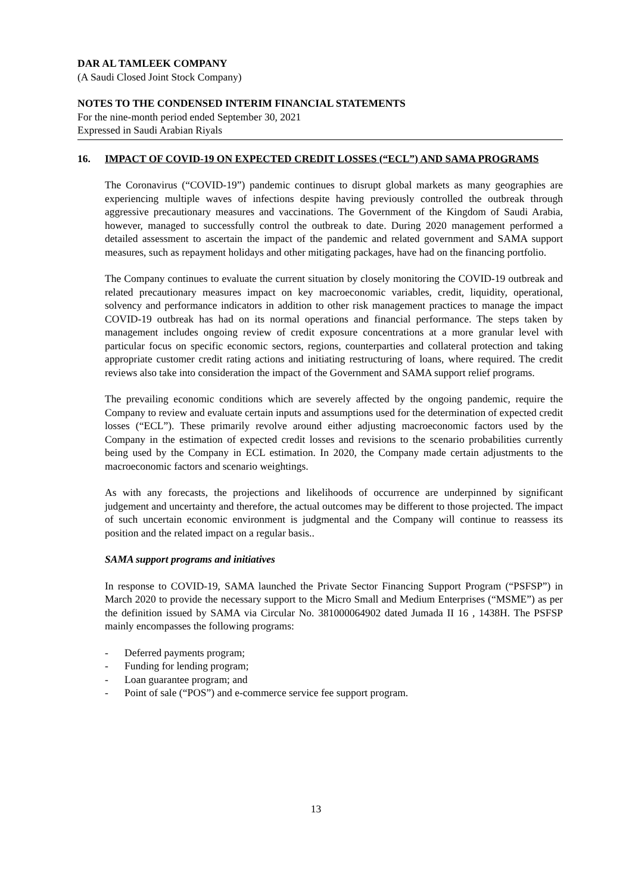DAR AL TAMLEEK COMPANY
(A Saudi Closed Joint Stock Company)
NOTES TO THE CONDENSED INTERIM FINANCIAL STATEMENTS
For the nine-month period ended September 30, 2021
Expressed in Saudi Arabian Riyals
16. IMPACT OF COVID-19 ON EXPECTED CREDIT LOSSES (“ECL”) AND SAMA PROGRAMS
The Coronavirus (“COVID-19”) pandemic continues to disrupt global markets as many geographies are experiencing multiple waves of infections despite having previously controlled the outbreak through aggressive precautionary measures and vaccinations. The Government of the Kingdom of Saudi Arabia, however, managed to successfully control the outbreak to date. During 2020 management performed a detailed assessment to ascertain the impact of the pandemic and related government and SAMA support measures, such as repayment holidays and other mitigating packages, have had on the financing portfolio.
The Company continues to evaluate the current situation by closely monitoring the COVID-19 outbreak and related precautionary measures impact on key macroeconomic variables, credit, liquidity, operational, solvency and performance indicators in addition to other risk management practices to manage the impact COVID-19 outbreak has had on its normal operations and financial performance. The steps taken by management includes ongoing review of credit exposure concentrations at a more granular level with particular focus on specific economic sectors, regions, counterparties and collateral protection and taking appropriate customer credit rating actions and initiating restructuring of loans, where required. The credit reviews also take into consideration the impact of the Government and SAMA support relief programs.
The prevailing economic conditions which are severely affected by the ongoing pandemic, require the Company to review and evaluate certain inputs and assumptions used for the determination of expected credit losses (“ECL”). These primarily revolve around either adjusting macroeconomic factors used by the Company in the estimation of expected credit losses and revisions to the scenario probabilities currently being used by the Company in ECL estimation. In 2020, the Company made certain adjustments to the macroeconomic factors and scenario weightings.
As with any forecasts, the projections and likelihoods of occurrence are underpinned by significant judgement and uncertainty and therefore, the actual outcomes may be different to those projected. The impact of such uncertain economic environment is judgmental and the Company will continue to reassess its position and the related impact on a regular basis..
SAMA support programs and initiatives
In response to COVID-19, SAMA launched the Private Sector Financing Support Program (“PSFSP”) in March 2020 to provide the necessary support to the Micro Small and Medium Enterprises (“MSME”) as per the definition issued by SAMA via Circular No. 381000064902 dated Jumada II 16 , 1438H. The PSFSP mainly encompasses the following programs:
- Deferred payments program;
- Funding for lending program;
- Loan guarantee program; and
- Point of sale (“POS”) and e-commerce service fee support program.
13